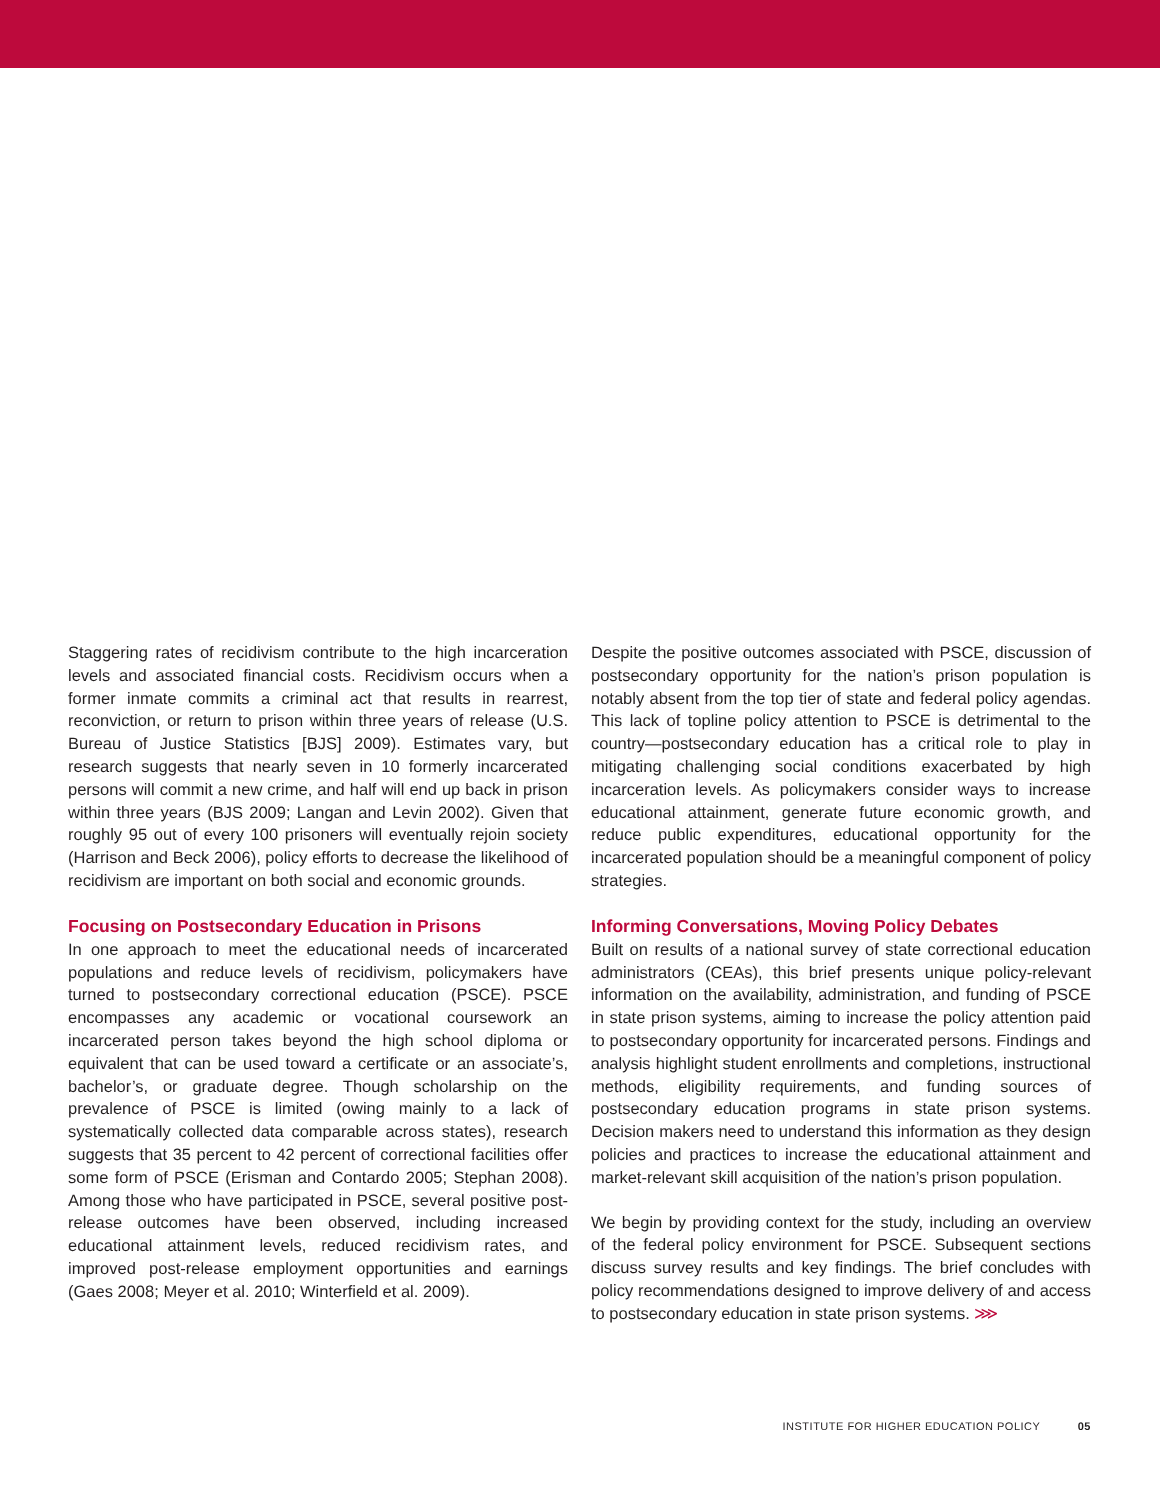Staggering rates of recidivism contribute to the high incarceration levels and associated financial costs. Recidivism occurs when a former inmate commits a criminal act that results in rearrest, reconviction, or return to prison within three years of release (U.S. Bureau of Justice Statistics [BJS] 2009). Estimates vary, but research suggests that nearly seven in 10 formerly incarcerated persons will commit a new crime, and half will end up back in prison within three years (BJS 2009; Langan and Levin 2002). Given that roughly 95 out of every 100 prisoners will eventually rejoin society (Harrison and Beck 2006), policy efforts to decrease the likelihood of recidivism are important on both social and economic grounds.
Focusing on Postsecondary Education in Prisons
In one approach to meet the educational needs of incarcerated populations and reduce levels of recidivism, policymakers have turned to postsecondary correctional education (PSCE). PSCE encompasses any academic or vocational coursework an incarcerated person takes beyond the high school diploma or equivalent that can be used toward a certificate or an associate’s, bachelor’s, or graduate degree. Though scholarship on the prevalence of PSCE is limited (owing mainly to a lack of systematically collected data comparable across states), research suggests that 35 percent to 42 percent of correctional facilities offer some form of PSCE (Erisman and Contardo 2005; Stephan 2008). Among those who have participated in PSCE, several positive post-release outcomes have been observed, including increased educational attainment levels, reduced recidivism rates, and improved post-release employment opportunities and earnings (Gaes 2008; Meyer et al. 2010; Winterfield et al. 2009).
Despite the positive outcomes associated with PSCE, discussion of postsecondary opportunity for the nation’s prison population is notably absent from the top tier of state and federal policy agendas. This lack of topline policy attention to PSCE is detrimental to the country—postsecondary education has a critical role to play in mitigating challenging social conditions exacerbated by high incarceration levels. As policymakers consider ways to increase educational attainment, generate future economic growth, and reduce public expenditures, educational opportunity for the incarcerated population should be a meaningful component of policy strategies.
Informing Conversations, Moving Policy Debates
Built on results of a national survey of state correctional education administrators (CEAs), this brief presents unique policy-relevant information on the availability, administration, and funding of PSCE in state prison systems, aiming to increase the policy attention paid to postsecondary opportunity for incarcerated persons. Findings and analysis highlight student enrollments and completions, instructional methods, eligibility requirements, and funding sources of postsecondary education programs in state prison systems. Decision makers need to understand this information as they design policies and practices to increase the educational attainment and market-relevant skill acquisition of the nation’s prison population.
We begin by providing context for the study, including an overview of the federal policy environment for PSCE. Subsequent sections discuss survey results and key findings. The brief concludes with policy recommendations designed to improve delivery of and access to postsecondary education in state prison systems. ⋙
INSTITUTE FOR HIGHER EDUCATION POLICY 05